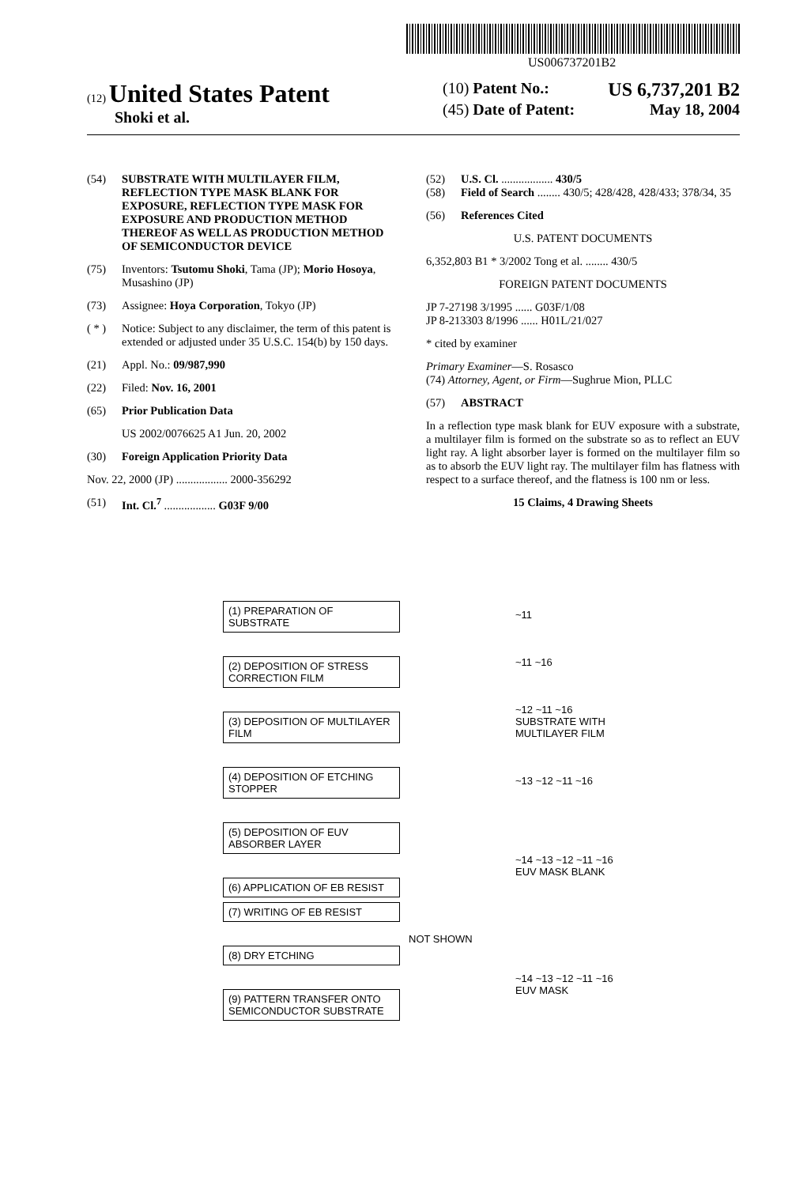US006737201B2
(12) United States Patent
Shoki et al.
(10) Patent No.: US 6,737,201 B2
(45) Date of Patent: May 18, 2004
(54) SUBSTRATE WITH MULTILAYER FILM, REFLECTION TYPE MASK BLANK FOR EXPOSURE, REFLECTION TYPE MASK FOR EXPOSURE AND PRODUCTION METHOD THEREOF AS WELL AS PRODUCTION METHOD OF SEMICONDUCTOR DEVICE
(75) Inventors: Tsutomu Shoki, Tama (JP); Morio Hosoya, Musashino (JP)
(73) Assignee: Hoya Corporation, Tokyo (JP)
( * ) Notice: Subject to any disclaimer, the term of this patent is extended or adjusted under 35 U.S.C. 154(b) by 150 days.
(21) Appl. No.: 09/987,990
(22) Filed: Nov. 16, 2001
(65) Prior Publication Data
US 2002/0076625 A1 Jun. 20, 2002
(30) Foreign Application Priority Data
Nov. 22, 2000 (JP) .................. 2000-356292
(51) Int. Cl.<sup>7</sup> .................. G03F 9/00
(52) U.S. Cl. .................. 430/5
(58) Field of Search ........ 430/5; 428/428, 428/433; 378/34, 35
(56) References Cited
U.S. PATENT DOCUMENTS
6,352,803 B1 * 3/2002 Tong et al. ........ 430/5
FOREIGN PATENT DOCUMENTS
JP 7-27198 3/1995 ...... G03F/1/08
JP 8-213303 8/1996 ...... H01L/21/027
* cited by examiner
Primary Examiner—S. Rosasco
(74) Attorney, Agent, or Firm—Sughrue Mion, PLLC
(57) ABSTRACT
In a reflection type mask blank for EUV exposure with a substrate, a multilayer film is formed on the substrate so as to reflect an EUV light ray. A light absorber layer is formed on the multilayer film so as to absorb the EUV light ray. The multilayer film has flatness with respect to a surface thereof, and the flatness is 100 nm or less.
15 Claims, 4 Drawing Sheets
(1) PREPARATION OF SUBSTRATE
~11
(2) DEPOSITION OF STRESS CORRECTION FILM
~11 ~16
(3) DEPOSITION OF MULTILAYER FILM
~12 ~11 ~16
SUBSTRATE WITH MULTILAYER FILM
(4) DEPOSITION OF ETCHING STOPPER
~13 ~12 ~11 ~16
(5) DEPOSITION OF EUV ABSORBER LAYER
~14 ~13 ~12 ~11 ~16
EUV MASK BLANK
(6) APPLICATION OF EB RESIST
(7) WRITING OF EB RESIST
NOT SHOWN
(8) DRY ETCHING
~14 ~13 ~12 ~11 ~16
EUV MASK
(9) PATTERN TRANSFER ONTO SEMICONDUCTOR SUBSTRATE